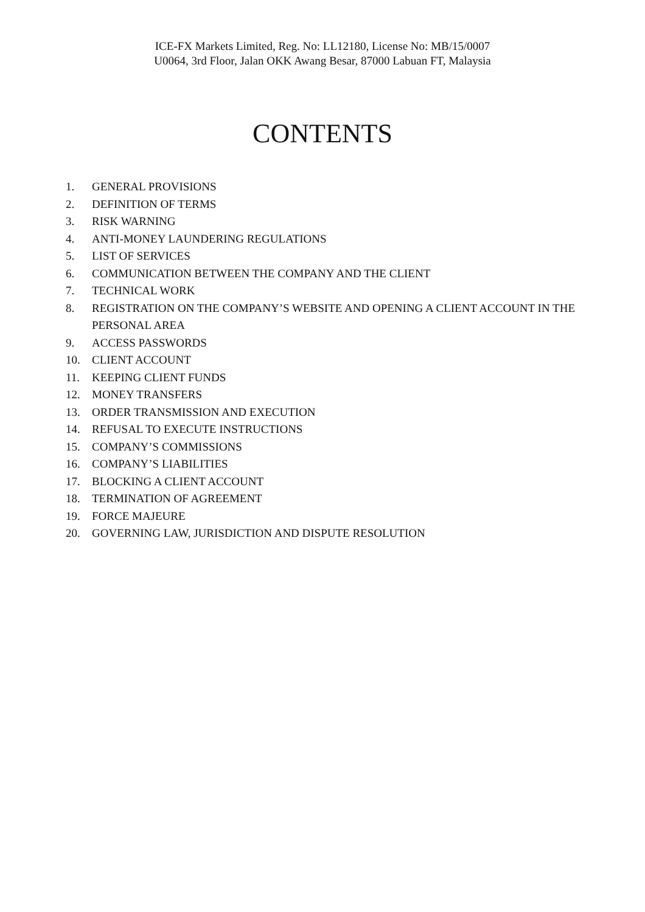ICE-FX Markets Limited, Reg. No: LL12180, License No: MB/15/0007
U0064, 3rd Floor, Jalan OKK Awang Besar, 87000 Labuan FT, Malaysia
CONTENTS
1. GENERAL PROVISIONS
2. DEFINITION OF TERMS
3. RISK WARNING
4. ANTI-MONEY LAUNDERING REGULATIONS
5. LIST OF SERVICES
6. COMMUNICATION BETWEEN THE COMPANY AND THE CLIENT
7. TECHNICAL WORK
8. REGISTRATION ON THE COMPANY’S WEBSITE AND OPENING A CLIENT ACCOUNT IN THE PERSONAL AREA
9. ACCESS PASSWORDS
10. CLIENT ACCOUNT
11. KEEPING CLIENT FUNDS
12. MONEY TRANSFERS
13. ORDER TRANSMISSION AND EXECUTION
14. REFUSAL TO EXECUTE INSTRUCTIONS
15. COMPANY’S COMMISSIONS
16. COMPANY’S LIABILITIES
17. BLOCKING A CLIENT ACCOUNT
18. TERMINATION OF AGREEMENT
19. FORCE MAJEURE
20. GOVERNING LAW, JURISDICTION AND DISPUTE RESOLUTION